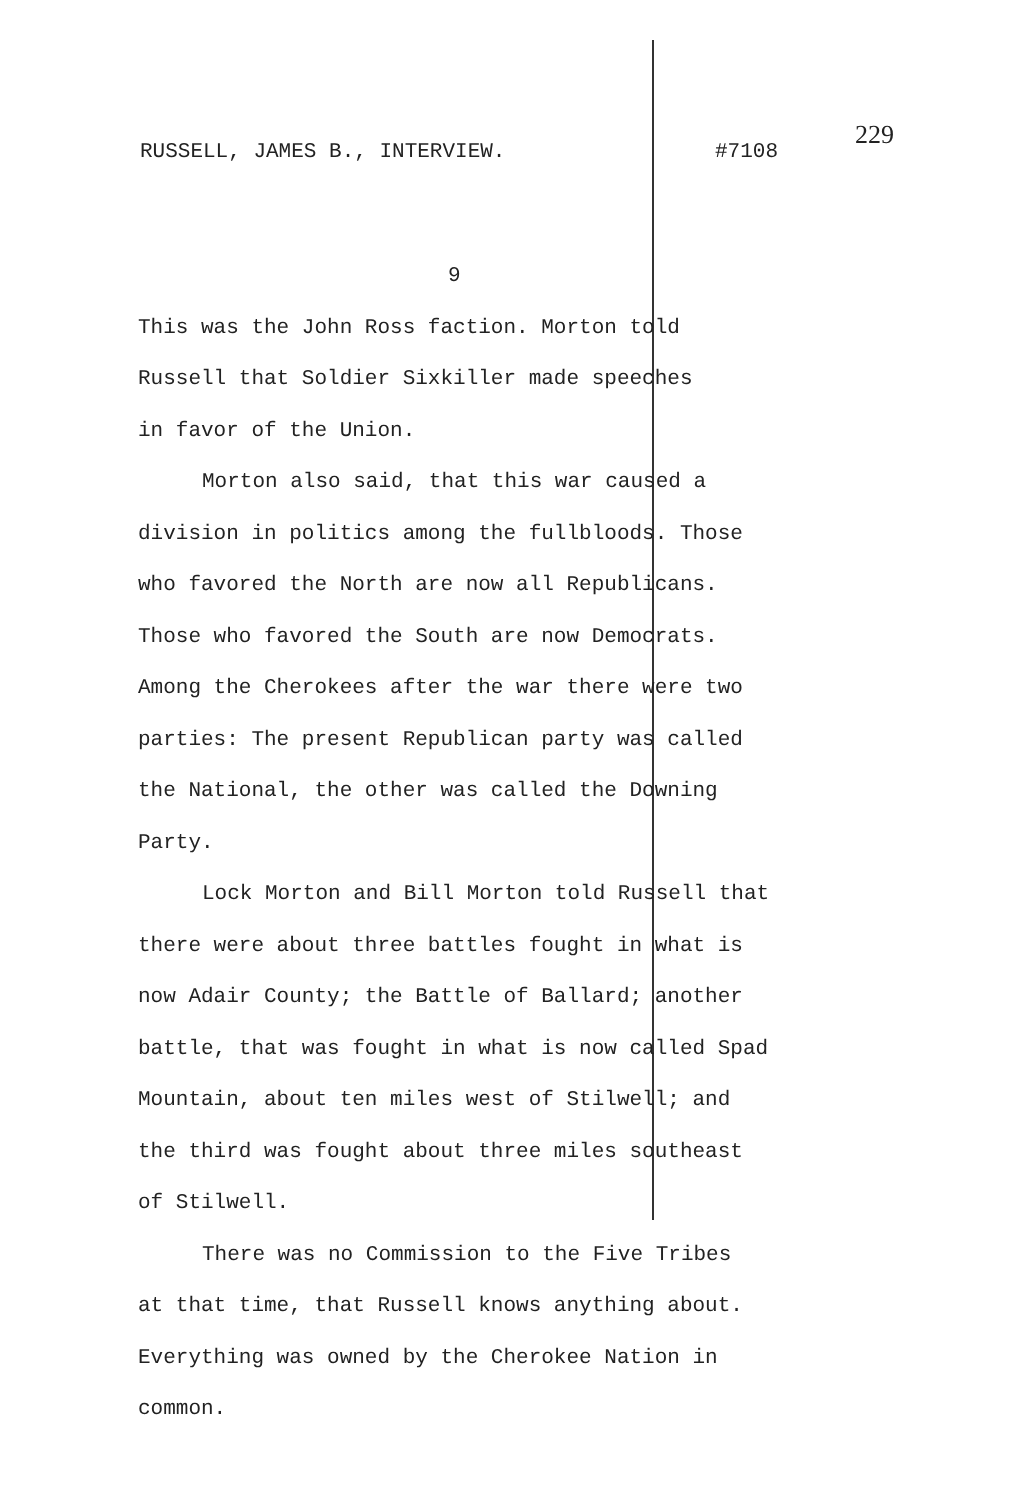RUSSELL, JAMES B., INTERVIEW. #7108
229
9
This was the John Ross faction. Morton told
Russell that Soldier Sixkiller made speeches
in favor of the Union.
Morton also said, that this war caused a
division in politics among the fullbloods. Those
who favored the North are now all Republicans.
Those who favored the South are now Democrats.
Among the Cherokees after the war there were two
parties: The present Republican party was called
the National, the other was called the Downing
Party.
Lock Morton and Bill Morton told Russell that
there were about three battles fought in what is
now Adair County; the Battle of Ballard; another
battle, that was fought in what is now called Spad
Mountain, about ten miles west of Stilwell; and
the third was fought about three miles southeast
of Stilwell.
There was no Commission to the Five Tribes
at that time, that Russell knows anything about.
Everything was owned by the Cherokee Nation in common.